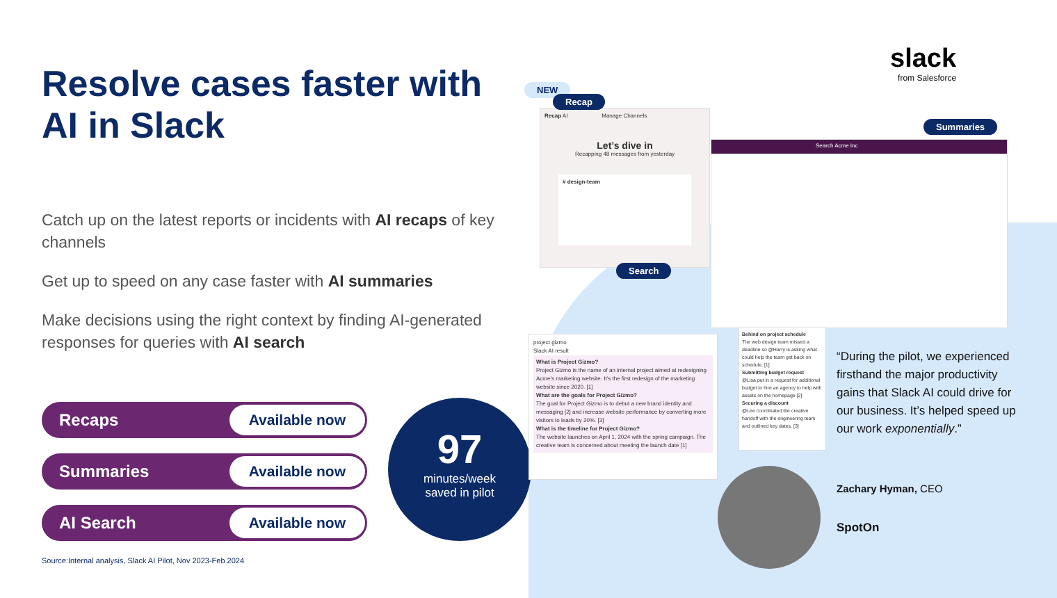Resolve cases faster with
AI in Slack
Catch up on the latest reports or incidents with AI recaps of key channels
Get up to speed on any case faster with AI summaries
Make decisions using the right context by finding AI-generated responses for queries with AI search
Recaps Available now
Summaries Available now
AI Search Available now
Source:Internal analysis, Slack AI Pilot, Nov 2023-Feb 2024
97
minutes/week
saved in pilot
slack
from Salesforce
Recap AI Manage Channels
Let’s dive in
Recapping 48 messages from yesterday
# design-team
Search Acme Inc
project gizmo
Slack AI result
What is Project Gizmo?
Project Gizmo is the name of an internal project aimed at redesigning Acme’s marketing website. It’s the first redesign of the marketing website since 2020. [1]
What are the goals for Project Gizmo?
The goal for Project Gizmo is to debut a new brand identity and messaging [2] and increase website performance by converting more visitors to leads by 20%. [3]
What is the timeline for Project Gizmo?
The website launches on April 1, 2024 with the spring campaign. The creative team is concerned about meeting the launch date [1]
Behind on project schedule
The web design team missed a deadline so @Harry is asking what could help the team get back on schedule. [1]
Submitting budget request
@Lisa put in a request for additional budget to hire an agency to help with assets on the homepage [2]
Securing a discount
@Lee coordinated the creative handoff with the engineering team and outlined key dates. [3]
NEW
Recap
Summaries
Search
“During the pilot, we experienced firsthand the major productivity gains that Slack AI could drive for our business. It’s helped speed up our work exponentially.”
Zachary Hyman, CEO
SpotOn